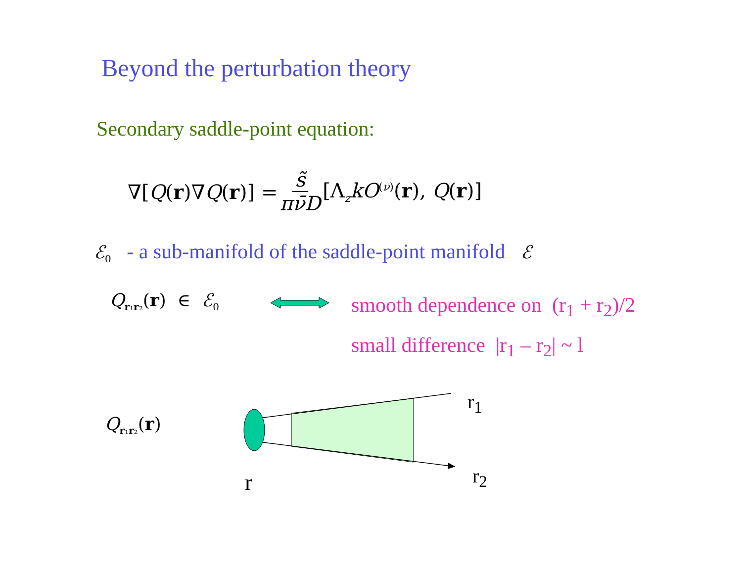Beyond the perturbation theory
Secondary saddle-point equation:
∇[Q(r)∇Q(r)] = s̃ πν̄D [Λ<sub>z</sub>kO<sup>(ν)</sup>(r), Q(r)]
ℰ<sub>0</sub> - a sub-manifold of the saddle-point manifold ℰ
Q<sub>r₁r₂</sub>(r) ∈ ℰ<sub>0</sub> smooth dependence on (r<sub>1</sub> + r<sub>2</sub>)/2
small difference |r<sub>1</sub> – r<sub>2</sub>| ~ l
Q<sub>r₁r₂</sub>(r)
r<sub>1</sub>
r<sub>2</sub>
r